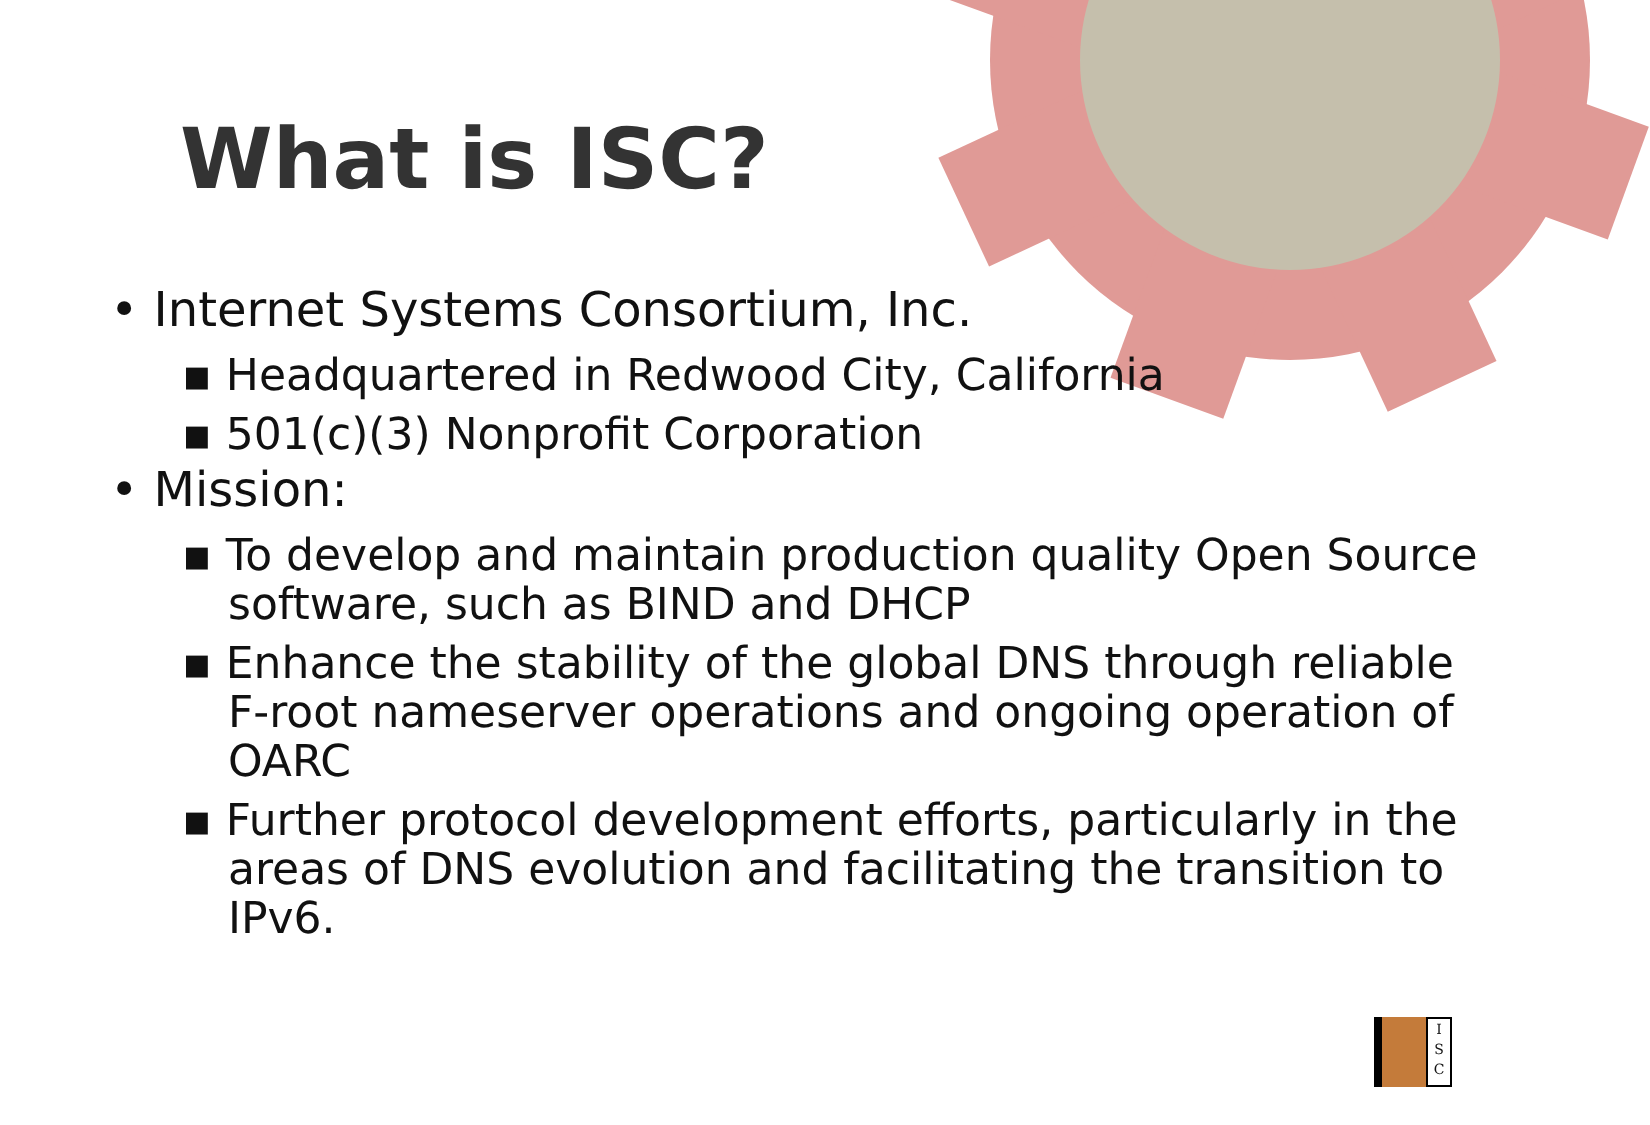What is ISC?
• Internet Systems Consortium, Inc.
▪ Headquartered in Redwood City, California
▪ 501(c)(3) Nonprofit Corporation
• Mission:
▪ To develop and maintain production quality Open Source software, such as BIND and DHCP
▪ Enhance the stability of the global DNS through reliable F-root nameserver operations and ongoing operation of OARC
▪ Further protocol development efforts, particularly in the areas of DNS evolution and facilitating the transition to IPv6.
I
S
C